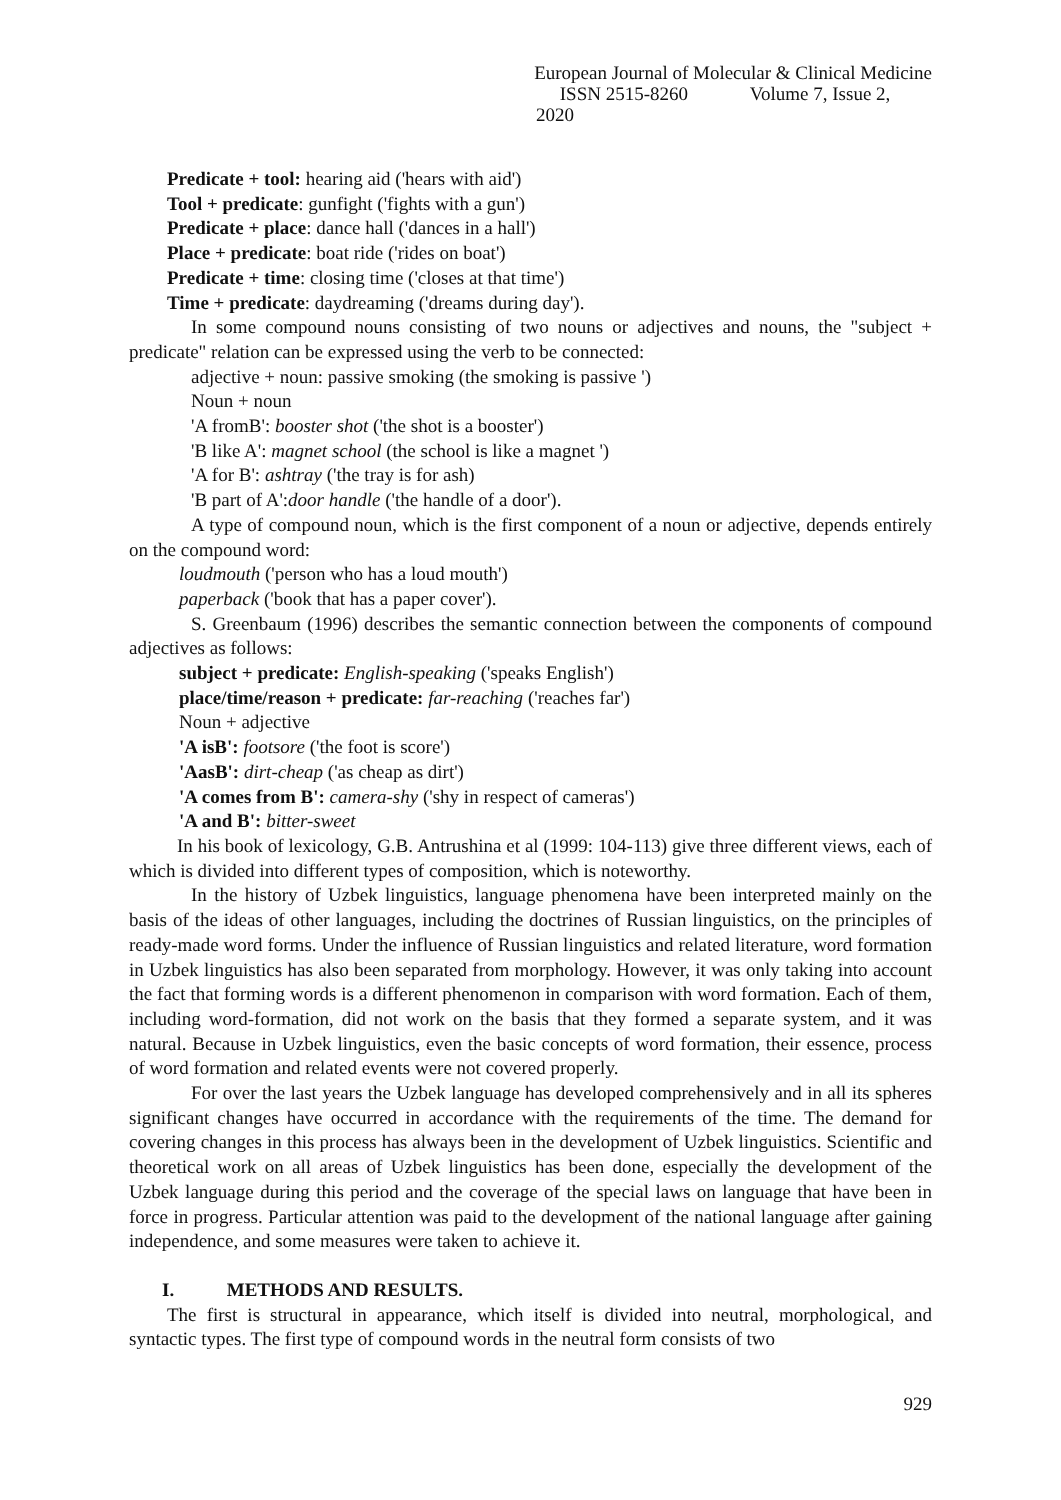European Journal of Molecular & Clinical Medicine
ISSN 2515-8260 Volume 7, Issue 2, 2020
Predicate + tool: hearing aid ('hears with aid')
Tool + predicate: gunfight ('fights with a gun')
Predicate + place: dance hall ('dances in a hall')
Place + predicate: boat ride ('rides on boat')
Predicate + time: closing time ('closes at that time')
Time + predicate: daydreaming ('dreams during day').
In some compound nouns consisting of two nouns or adjectives and nouns, the "subject + predicate" relation can be expressed using the verb to be connected:
adjective + noun: passive smoking (the smoking is passive ')
Noun + noun
'A fromB': booster shot ('the shot is a booster')
'B like A': magnet school (the school is like a magnet ')
'A for B': ashtray ('the tray is for ash)
'B part of A':door handle ('the handle of a door').
A type of compound noun, which is the first component of a noun or adjective, depends entirely on the compound word:
loudmouth ('person who has a loud mouth')
paperback ('book that has a paper cover').
S. Greenbaum (1996) describes the semantic connection between the components of compound adjectives as follows:
subject + predicate: English-speaking ('speaks English')
place/time/reason + predicate: far-reaching ('reaches far')
Noun + adjective
'A isB': footsore ('the foot is score')
'AasB': dirt-cheap ('as cheap as dirt')
'A comes from B': camera-shy ('shy in respect of cameras')
'A and B': bitter-sweet
In his book of lexicology, G.B. Antrushina et al (1999: 104-113) give three different views, each of which is divided into different types of composition, which is noteworthy.
In the history of Uzbek linguistics, language phenomena have been interpreted mainly on the basis of the ideas of other languages, including the doctrines of Russian linguistics, on the principles of ready-made word forms. Under the influence of Russian linguistics and related literature, word formation in Uzbek linguistics has also been separated from morphology. However, it was only taking into account the fact that forming words is a different phenomenon in comparison with word formation. Each of them, including word-formation, did not work on the basis that they formed a separate system, and it was natural. Because in Uzbek linguistics, even the basic concepts of word formation, their essence, process of word formation and related events were not covered properly.
For over the last years the Uzbek language has developed comprehensively and in all its spheres significant changes have occurred in accordance with the requirements of the time. The demand for covering changes in this process has always been in the development of Uzbek linguistics. Scientific and theoretical work on all areas of Uzbek linguistics has been done, especially the development of the Uzbek language during this period and the coverage of the special laws on language that have been in force in progress. Particular attention was paid to the development of the national language after gaining independence, and some measures were taken to achieve it.
I. METHODS AND RESULTS.
The first is structural in appearance, which itself is divided into neutral, morphological, and syntactic types. The first type of compound words in the neutral form consists of two
929